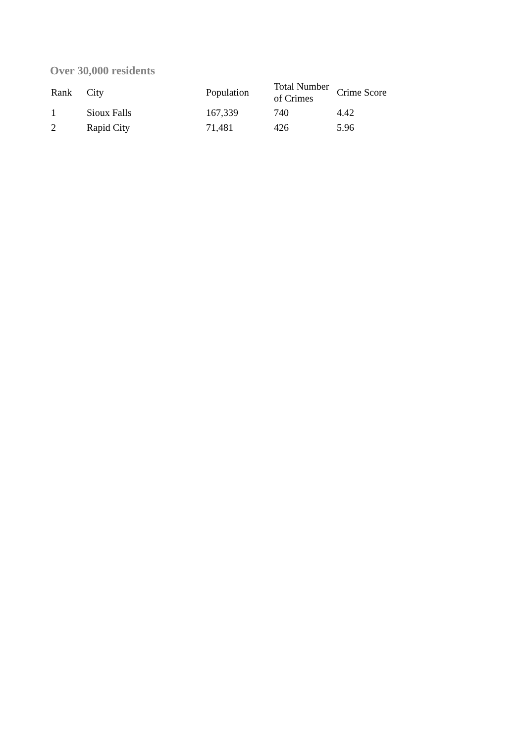Over 30,000 residents
| Rank | City | Population | Total Number of Crimes | Crime Score |
| --- | --- | --- | --- | --- |
| 1 | Sioux Falls | 167,339 | 740 | 4.42 |
| 2 | Rapid City | 71,481 | 426 | 5.96 |